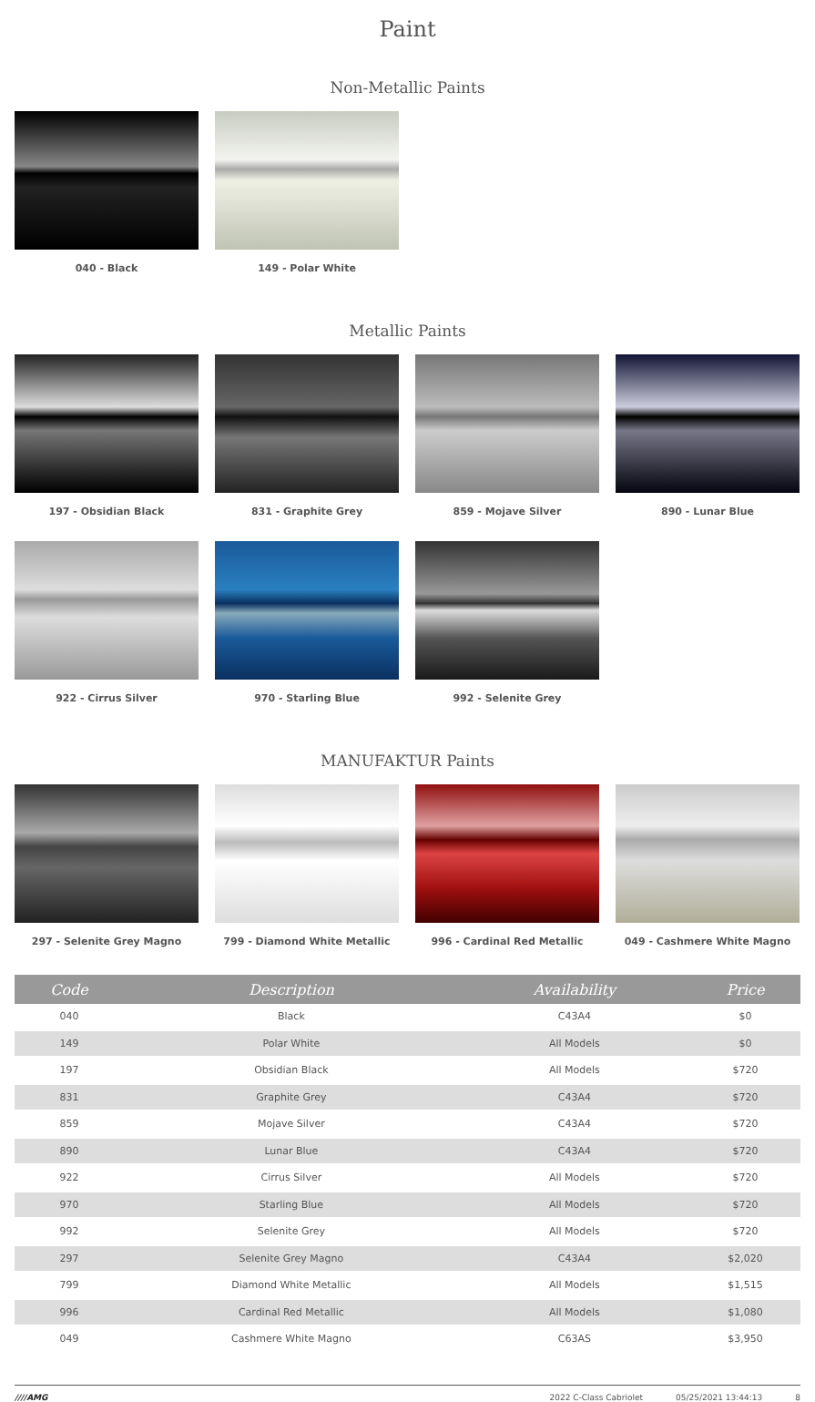Paint
Non-Metallic Paints
040 - Black
149 - Polar White
Metallic Paints
197 - Obsidian Black
831 - Graphite Grey
859 - Mojave Silver
890 - Lunar Blue
922 - Cirrus Silver
970 - Starling Blue
992 - Selenite Grey
MANUFAKTUR Paints
297 - Selenite Grey Magno
799 - Diamond White Metallic
996 - Cardinal Red Metallic
049 - Cashmere White Magno
| Code | Description | Availability | Price |
| --- | --- | --- | --- |
| 040 | Black | C43A4 | $0 |
| 149 | Polar White | All Models | $0 |
| 197 | Obsidian Black | All Models | $720 |
| 831 | Graphite Grey | C43A4 | $720 |
| 859 | Mojave Silver | C43A4 | $720 |
| 890 | Lunar Blue | C43A4 | $720 |
| 922 | Cirrus Silver | All Models | $720 |
| 970 | Starling Blue | All Models | $720 |
| 992 | Selenite Grey | All Models | $720 |
| 297 | Selenite Grey Magno | C43A4 | $2,020 |
| 799 | Diamond White Metallic | All Models | $1,515 |
| 996 | Cardinal Red Metallic | All Models | $1,080 |
| 049 | Cashmere White Magno | C63AS | $3,950 |
////AMG 2022 C-Class Cabriolet 05/25/2021 13:44:13 8